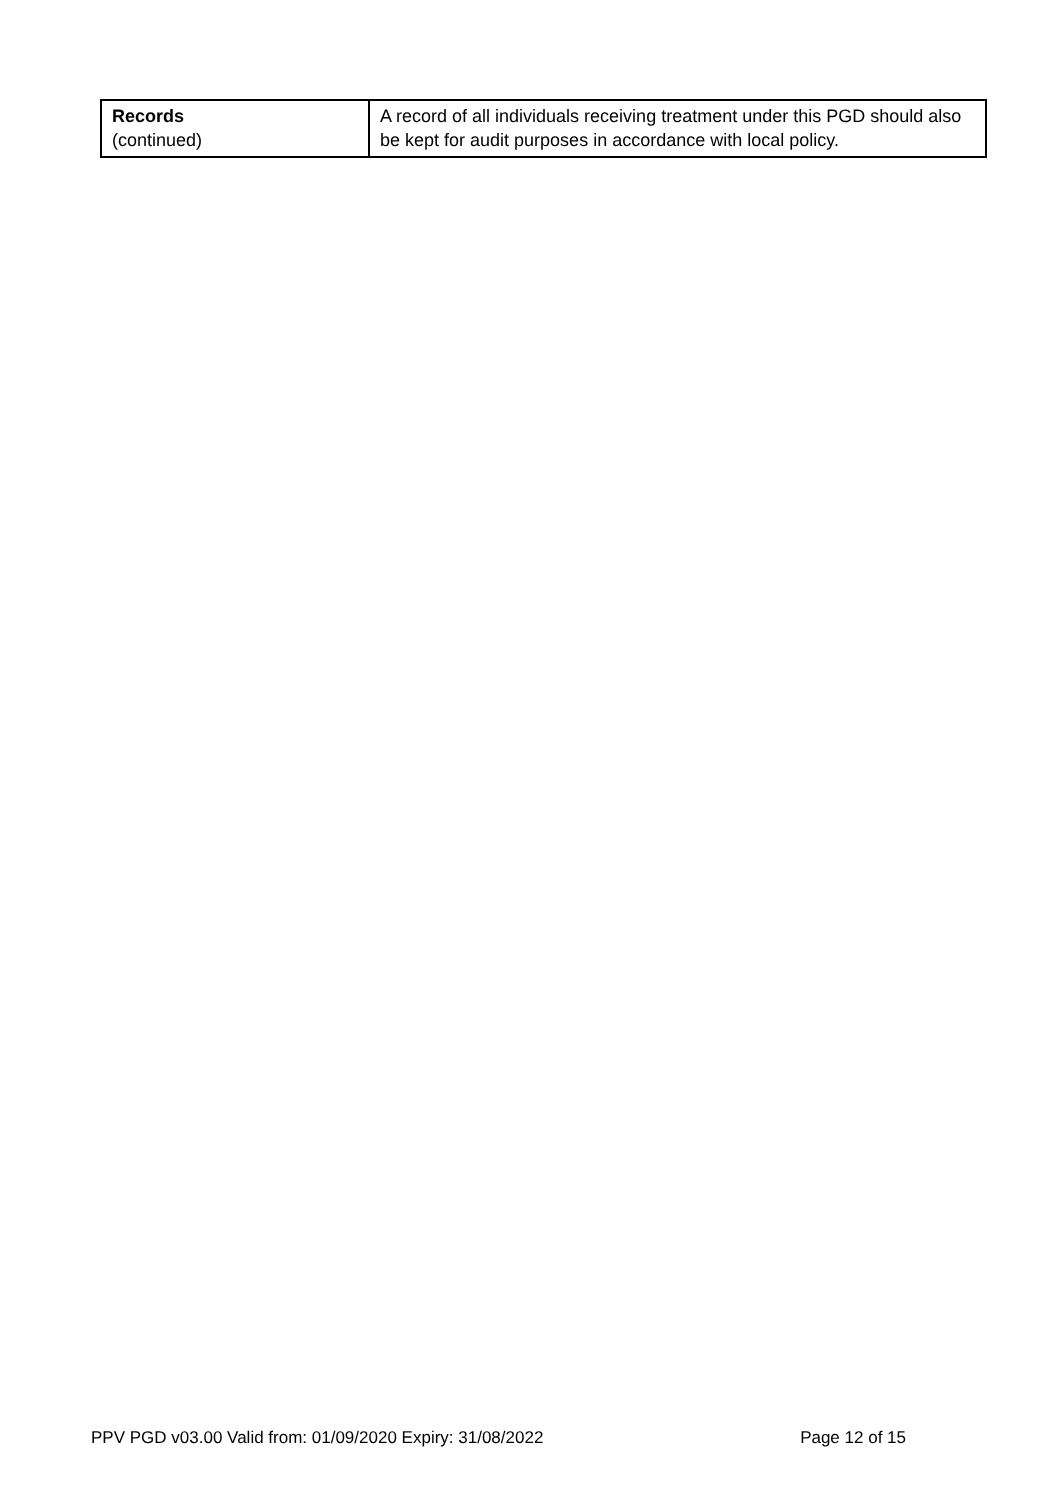| Records (continued) | A record of all individuals receiving treatment under this PGD should also be kept for audit purposes in accordance with local policy. |
PPV PGD v03.00 Valid from: 01/09/2020 Expiry: 31/08/2022 Page 12 of 15